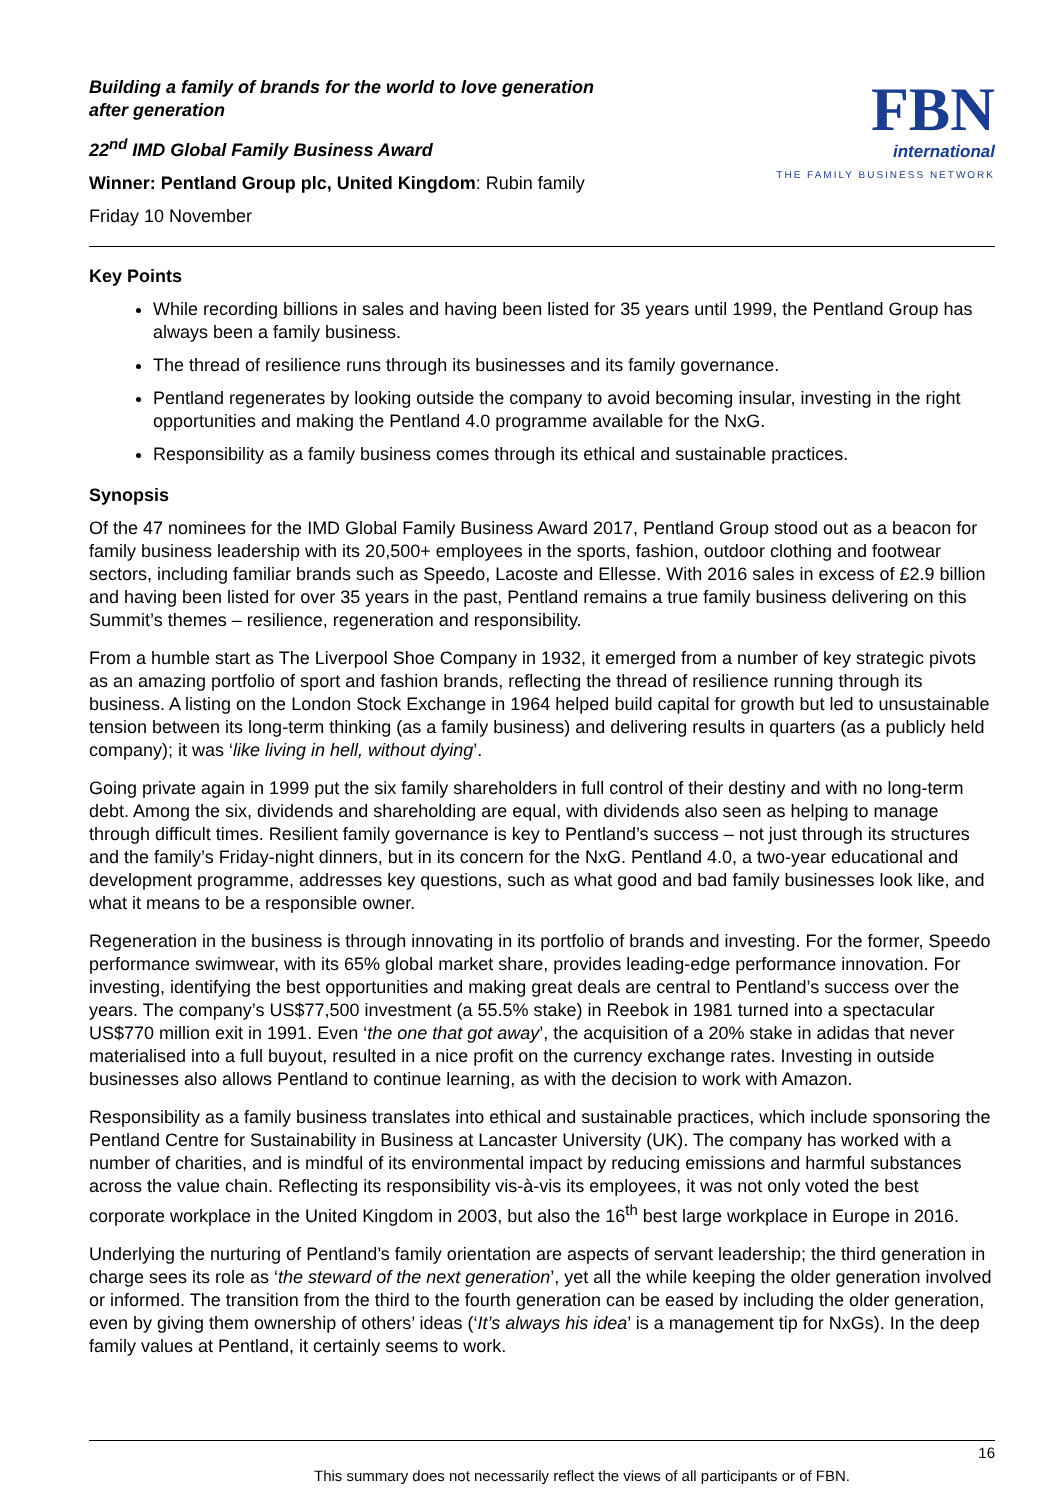Building a family of brands for the world to love generation
after generation
22<sup>nd</sup> IMD Global Family Business Award
Winner: Pentland Group plc, United Kingdom: Rubin family
Friday 10 November
FBN
international
THE FAMILY BUSINESS NETWORK
Key Points
While recording billions in sales and having been listed for 35 years until 1999, the Pentland Group has always been a family business.
The thread of resilience runs through its businesses and its family governance.
Pentland regenerates by looking outside the company to avoid becoming insular, investing in the right opportunities and making the Pentland 4.0 programme available for the NxG.
Responsibility as a family business comes through its ethical and sustainable practices.
Synopsis
Of the 47 nominees for the IMD Global Family Business Award 2017, Pentland Group stood out as a beacon for family business leadership with its 20,500+ employees in the sports, fashion, outdoor clothing and footwear sectors, including familiar brands such as Speedo, Lacoste and Ellesse. With 2016 sales in excess of £2.9 billion and having been listed for over 35 years in the past, Pentland remains a true family business delivering on this Summit’s themes – resilience, regeneration and responsibility.
From a humble start as The Liverpool Shoe Company in 1932, it emerged from a number of key strategic pivots as an amazing portfolio of sport and fashion brands, reflecting the thread of resilience running through its business. A listing on the London Stock Exchange in 1964 helped build capital for growth but led to unsustainable tension between its long-term thinking (as a family business) and delivering results in quarters (as a publicly held company); it was ‘like living in hell, without dying’.
Going private again in 1999 put the six family shareholders in full control of their destiny and with no long-term debt. Among the six, dividends and shareholding are equal, with dividends also seen as helping to manage through difficult times. Resilient family governance is key to Pentland’s success – not just through its structures and the family’s Friday-night dinners, but in its concern for the NxG. Pentland 4.0, a two-year educational and development programme, addresses key questions, such as what good and bad family businesses look like, and what it means to be a responsible owner.
Regeneration in the business is through innovating in its portfolio of brands and investing. For the former, Speedo performance swimwear, with its 65% global market share, provides leading-edge performance innovation. For investing, identifying the best opportunities and making great deals are central to Pentland’s success over the years. The company’s US$77,500 investment (a 55.5% stake) in Reebok in 1981 turned into a spectacular US$770 million exit in 1991. Even ‘the one that got away’, the acquisition of a 20% stake in adidas that never materialised into a full buyout, resulted in a nice profit on the currency exchange rates. Investing in outside businesses also allows Pentland to continue learning, as with the decision to work with Amazon.
Responsibility as a family business translates into ethical and sustainable practices, which include sponsoring the Pentland Centre for Sustainability in Business at Lancaster University (UK). The company has worked with a number of charities, and is mindful of its environmental impact by reducing emissions and harmful substances across the value chain. Reflecting its responsibility vis-à-vis its employees, it was not only voted the best corporate workplace in the United Kingdom in 2003, but also the 16<sup>th</sup> best large workplace in Europe in 2016.
Underlying the nurturing of Pentland’s family orientation are aspects of servant leadership; the third generation in charge sees its role as ‘the steward of the next generation’, yet all the while keeping the older generation involved or informed. The transition from the third to the fourth generation can be eased by including the older generation, even by giving them ownership of others’ ideas (‘It’s always his idea’ is a management tip for NxGs). In the deep family values at Pentland, it certainly seems to work.
16
This summary does not necessarily reflect the views of all participants or of FBN.